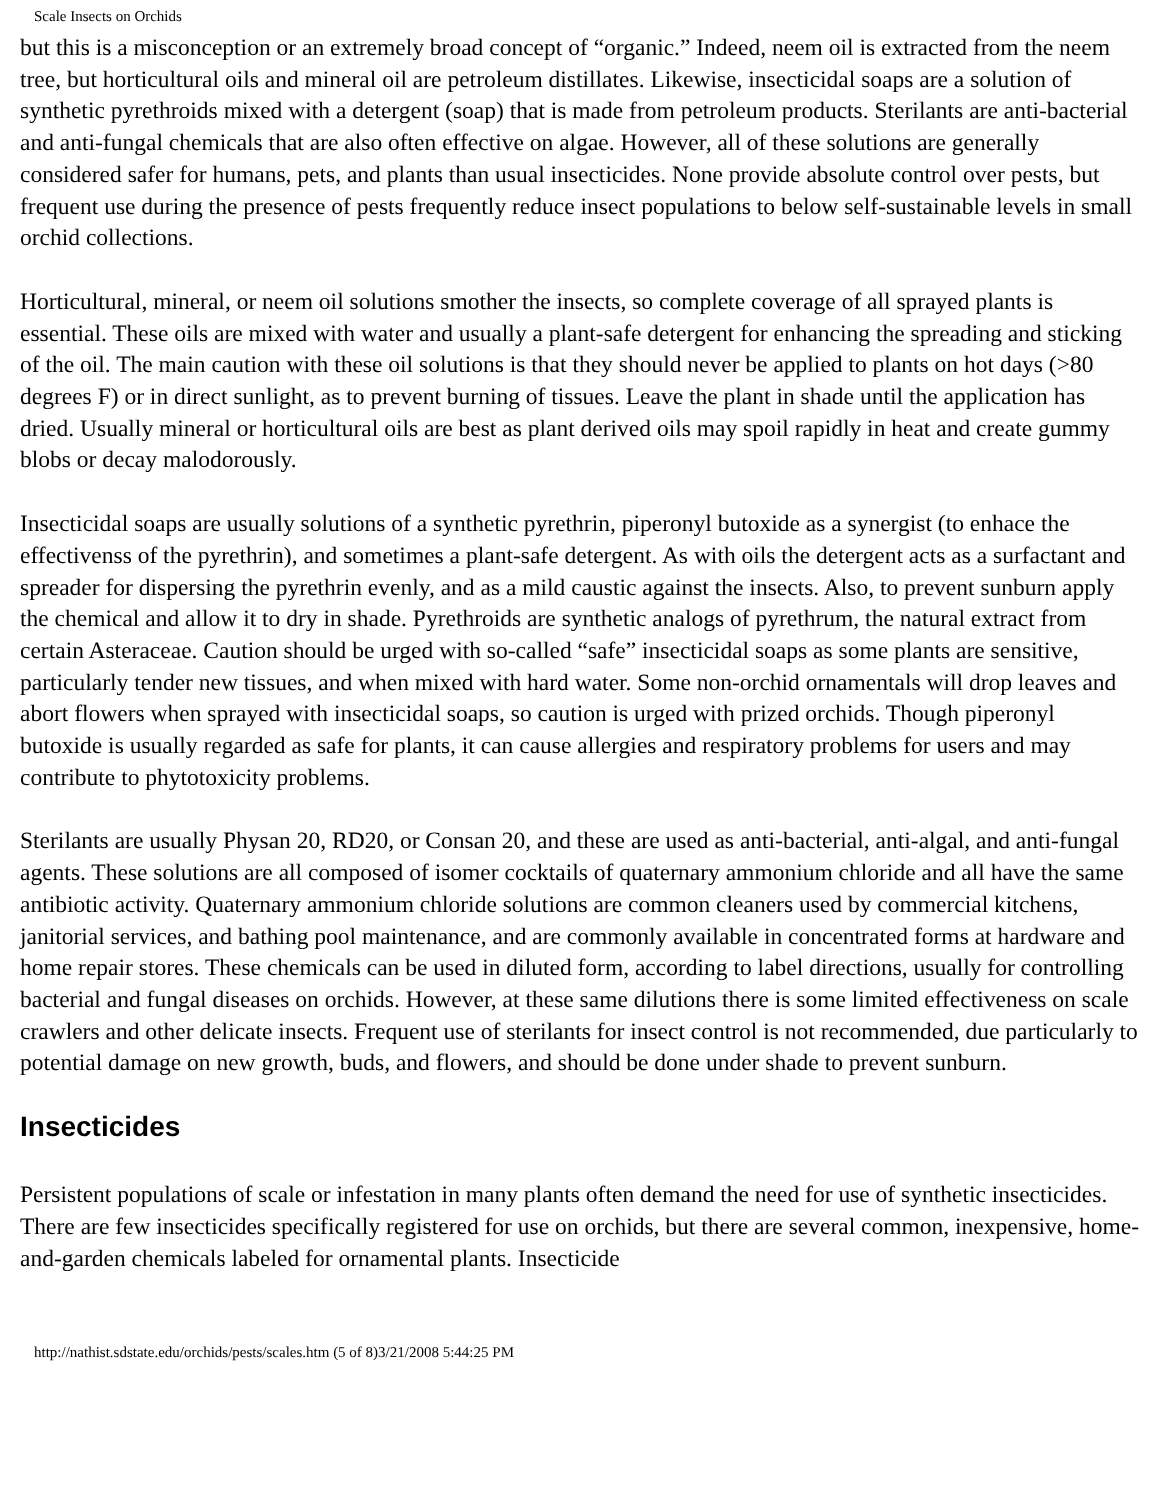Scale Insects on Orchids
but this is a misconception or an extremely broad concept of “organic.” Indeed, neem oil is extracted from the neem tree, but horticultural oils and mineral oil are petroleum distillates. Likewise, insecticidal soaps are a solution of synthetic pyrethroids mixed with a detergent (soap) that is made from petroleum products. Sterilants are anti-bacterial and anti-fungal chemicals that are also often effective on algae. However, all of these solutions are generally considered safer for humans, pets, and plants than usual insecticides. None provide absolute control over pests, but frequent use during the presence of pests frequently reduce insect populations to below self-sustainable levels in small orchid collections.
Horticultural, mineral, or neem oil solutions smother the insects, so complete coverage of all sprayed plants is essential. These oils are mixed with water and usually a plant-safe detergent for enhancing the spreading and sticking of the oil. The main caution with these oil solutions is that they should never be applied to plants on hot days (>80 degrees F) or in direct sunlight, as to prevent burning of tissues. Leave the plant in shade until the application has dried. Usually mineral or horticultural oils are best as plant derived oils may spoil rapidly in heat and create gummy blobs or decay malodorously.
Insecticidal soaps are usually solutions of a synthetic pyrethrin, piperonyl butoxide as a synergist (to enhace the effectivenss of the pyrethrin), and sometimes a plant-safe detergent. As with oils the detergent acts as a surfactant and spreader for dispersing the pyrethrin evenly, and as a mild caustic against the insects. Also, to prevent sunburn apply the chemical and allow it to dry in shade. Pyrethroids are synthetic analogs of pyrethrum, the natural extract from certain Asteraceae. Caution should be urged with so-called “safe” insecticidal soaps as some plants are sensitive, particularly tender new tissues, and when mixed with hard water. Some non-orchid ornamentals will drop leaves and abort flowers when sprayed with insecticidal soaps, so caution is urged with prized orchids. Though piperonyl butoxide is usually regarded as safe for plants, it can cause allergies and respiratory problems for users and may contribute to phytotoxicity problems.
Sterilants are usually Physan 20, RD20, or Consan 20, and these are used as anti-bacterial, anti-algal, and anti-fungal agents. These solutions are all composed of isomer cocktails of quaternary ammonium chloride and all have the same antibiotic activity. Quaternary ammonium chloride solutions are common cleaners used by commercial kitchens, janitorial services, and bathing pool maintenance, and are commonly available in concentrated forms at hardware and home repair stores. These chemicals can be used in diluted form, according to label directions, usually for controlling bacterial and fungal diseases on orchids. However, at these same dilutions there is some limited effectiveness on scale crawlers and other delicate insects. Frequent use of sterilants for insect control is not recommended, due particularly to potential damage on new growth, buds, and flowers, and should be done under shade to prevent sunburn.
Insecticides
Persistent populations of scale or infestation in many plants often demand the need for use of synthetic insecticides. There are few insecticides specifically registered for use on orchids, but there are several common, inexpensive, home-and-garden chemicals labeled for ornamental plants. Insecticide
http://nathist.sdstate.edu/orchids/pests/scales.htm (5 of 8)3/21/2008 5:44:25 PM